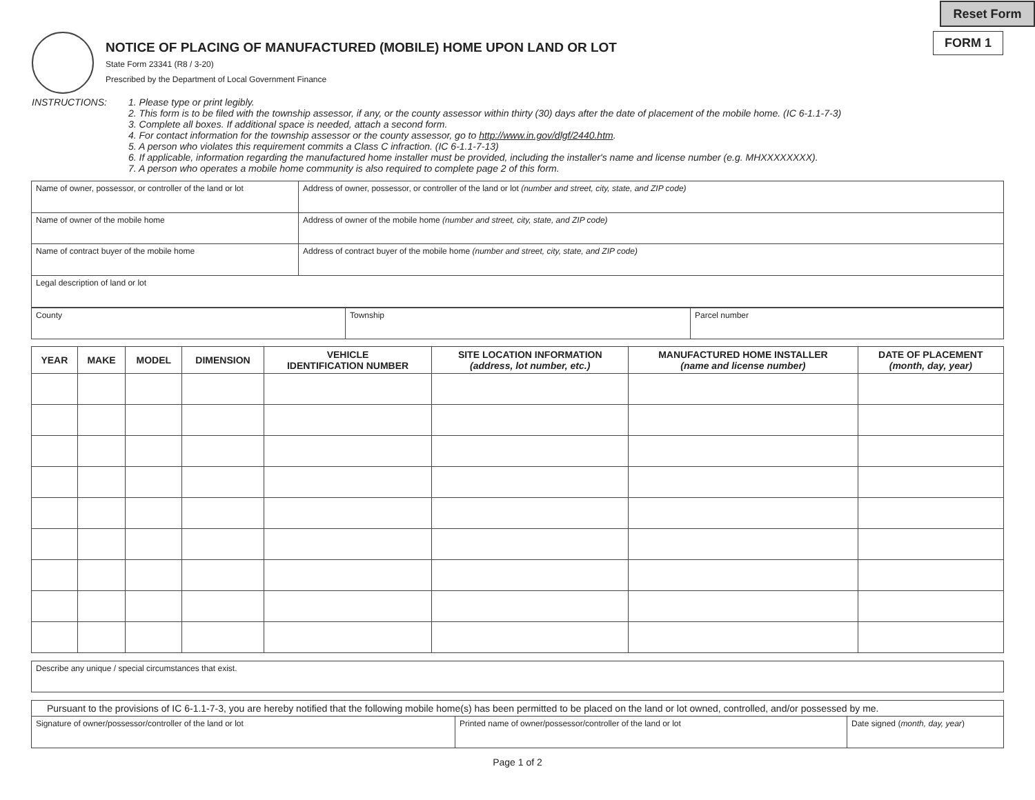Reset Form
FORM 1
NOTICE OF PLACING OF MANUFACTURED (MOBILE) HOME UPON LAND OR LOT
State Form 23341 (R8 / 3-20)
Prescribed by the Department of Local Government Finance
INSTRUCTIONS: 1. Please type or print legibly.
2. This form is to be filed with the township assessor, if any, or the county assessor within thirty (30) days after the date of placement of the mobile home. (IC 6-1.1-7-3)
3. Complete all boxes. If additional space is needed, attach a second form.
4. For contact information for the township assessor or the county assessor, go to http://www.in.gov/dlgf/2440.htm.
5. A person who violates this requirement commits a Class C infraction. (IC 6-1.1-7-13)
6. If applicable, information regarding the manufactured home installer must be provided, including the installer's name and license number (e.g. MHXXXXXXXX).
7. A person who operates a mobile home community is also required to complete page 2 of this form.
| Name of owner, possessor, or controller of the land or lot | Address of owner, possessor, or controller of the land or lot (number and street, city, state, and ZIP code) |
| Name of owner of the mobile home | Address of owner of the mobile home (number and street, city, state, and ZIP code) |
| Name of contract buyer of the mobile home | Address of contract buyer of the mobile home (number and street, city, state, and ZIP code) |
| Legal description of land or lot | |
| County | Township | Parcel number |
| YEAR | MAKE | MODEL | DIMENSION | VEHICLE IDENTIFICATION NUMBER | SITE LOCATION INFORMATION (address, lot number, etc.) | MANUFACTURED HOME INSTALLER (name and license number) | DATE OF PLACEMENT (month, day, year) |
| --- | --- | --- | --- | --- | --- | --- | --- |
| Describe any unique / special circumstances that exist. |
| Pursuant to the provisions of IC 6-1.1-7-3, you are hereby notified that the following mobile home(s) has been permitted to be placed on the land or lot owned, controlled, and/or possessed by me. | | |
| Signature of owner/possessor/controller of the land or lot | Printed name of owner/possessor/controller of the land or lot | Date signed ( month, day, year ) |
Page 1 of 2